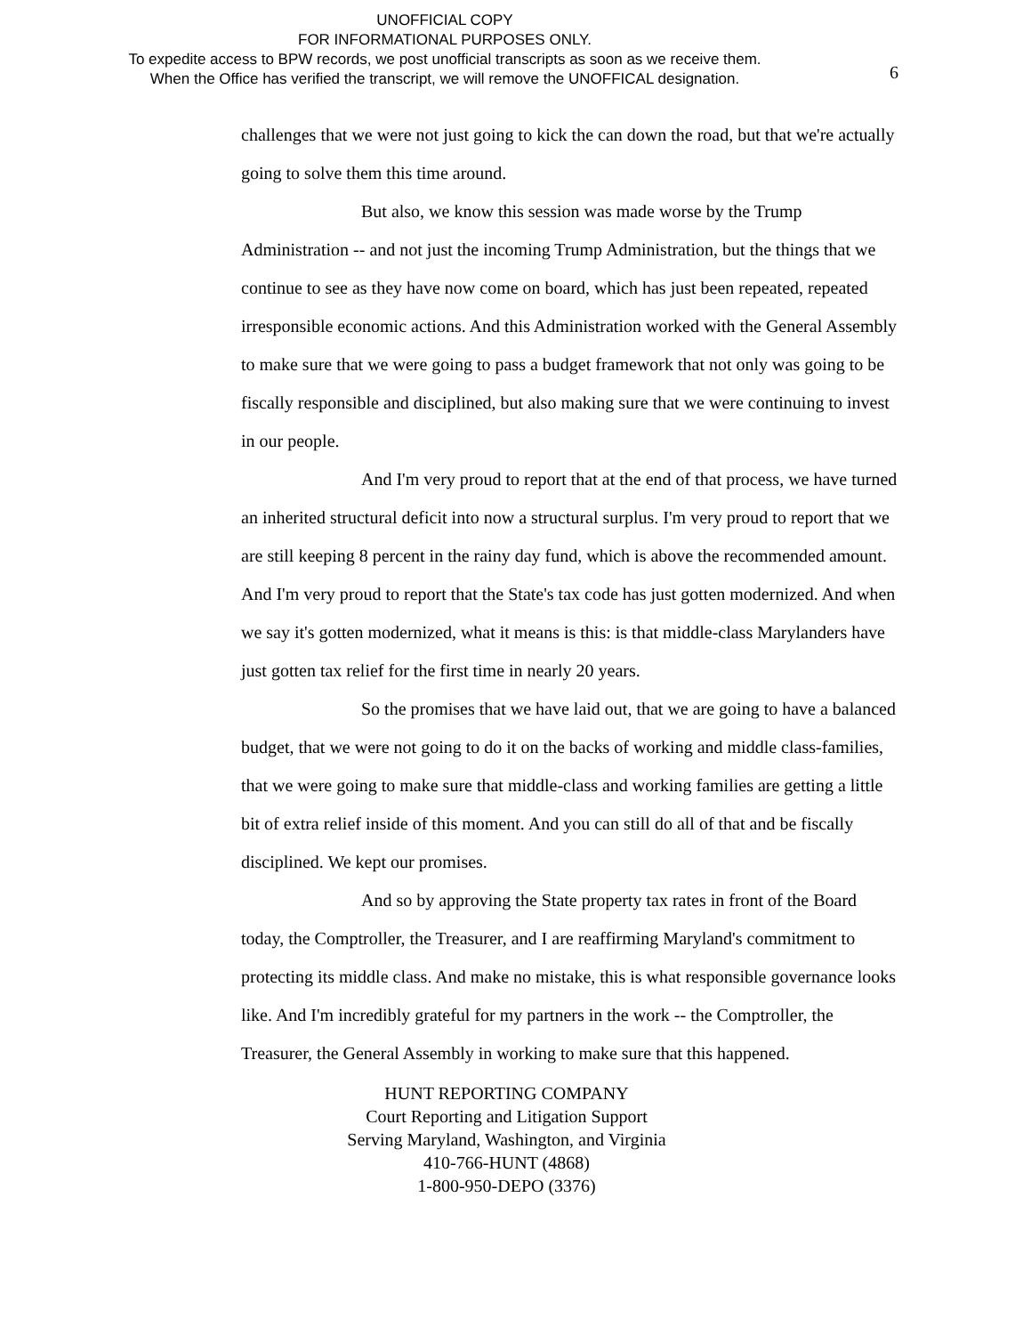UNOFFICIAL COPY
FOR INFORMATIONAL PURPOSES ONLY.
To expedite access to BPW records, we post unofficial transcripts as soon as we receive them.
When the Office has verified the transcript, we will remove the UNOFFICAL designation.
6
challenges that we were not just going to kick the can down the road, but that we're actually going to solve them this time around.
But also, we know this session was made worse by the Trump Administration -- and not just the incoming Trump Administration, but the things that we continue to see as they have now come on board, which has just been repeated, repeated irresponsible economic actions. And this Administration worked with the General Assembly to make sure that we were going to pass a budget framework that not only was going to be fiscally responsible and disciplined, but also making sure that we were continuing to invest in our people.
And I'm very proud to report that at the end of that process, we have turned an inherited structural deficit into now a structural surplus. I'm very proud to report that we are still keeping 8 percent in the rainy day fund, which is above the recommended amount. And I'm very proud to report that the State's tax code has just gotten modernized. And when we say it's gotten modernized, what it means is this: is that middle-class Marylanders have just gotten tax relief for the first time in nearly 20 years.
So the promises that we have laid out, that we are going to have a balanced budget, that we were not going to do it on the backs of working and middle class-families, that we were going to make sure that middle-class and working families are getting a little bit of extra relief inside of this moment. And you can still do all of that and be fiscally disciplined. We kept our promises.
And so by approving the State property tax rates in front of the Board today, the Comptroller, the Treasurer, and I are reaffirming Maryland's commitment to protecting its middle class. And make no mistake, this is what responsible governance looks like. And I'm incredibly grateful for my partners in the work -- the Comptroller, the Treasurer, the General Assembly in working to make sure that this happened.
HUNT REPORTING COMPANY
Court Reporting and Litigation Support
Serving Maryland, Washington, and Virginia
410-766-HUNT (4868)
1-800-950-DEPO (3376)